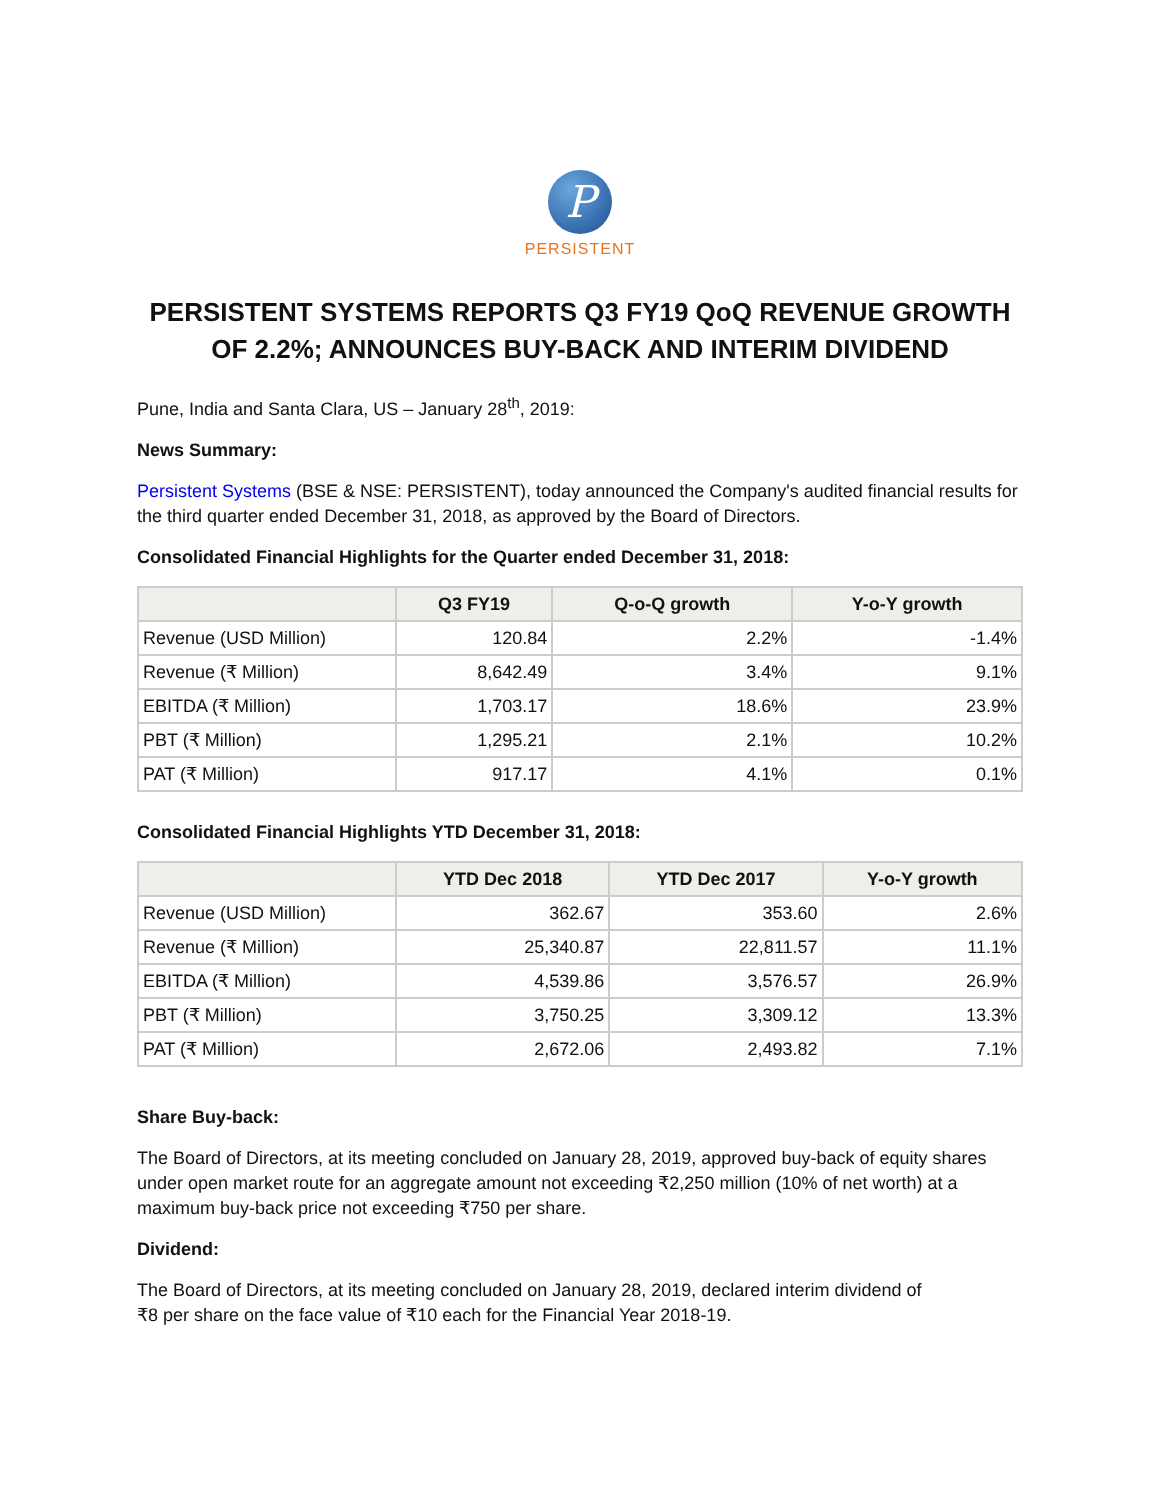P
PERSISTENT
PERSISTENT SYSTEMS REPORTS Q3 FY19 QoQ REVENUE GROWTH OF 2.2%; ANNOUNCES BUY-BACK AND INTERIM DIVIDEND
Pune, India and Santa Clara, US – January 28<sup>th</sup>, 2019:
News Summary:
Persistent Systems (BSE & NSE: PERSISTENT), today announced the Company's audited financial results for the third quarter ended December 31, 2018, as approved by the Board of Directors.
Consolidated Financial Highlights for the Quarter ended December 31, 2018:
| | Q3 FY19 | Q-o-Q growth | Y-o-Y growth |
| --- | --- | --- | --- |
| Revenue (USD Million) | 120.84 | 2.2% | -1.4% |
| Revenue (₹ Million) | 8,642.49 | 3.4% | 9.1% |
| EBITDA (₹ Million) | 1,703.17 | 18.6% | 23.9% |
| PBT (₹ Million) | 1,295.21 | 2.1% | 10.2% |
| PAT (₹ Million) | 917.17 | 4.1% | 0.1% |
Consolidated Financial Highlights YTD December 31, 2018:
| | YTD Dec 2018 | YTD Dec 2017 | Y-o-Y growth |
| --- | --- | --- | --- |
| Revenue (USD Million) | 362.67 | 353.60 | 2.6% |
| Revenue (₹ Million) | 25,340.87 | 22,811.57 | 11.1% |
| EBITDA (₹ Million) | 4,539.86 | 3,576.57 | 26.9% |
| PBT (₹ Million) | 3,750.25 | 3,309.12 | 13.3% |
| PAT (₹ Million) | 2,672.06 | 2,493.82 | 7.1% |
Share Buy-back:
The Board of Directors, at its meeting concluded on January 28, 2019, approved buy-back of equity shares under open market route for an aggregate amount not exceeding ₹2,250 million (10% of net worth) at a maximum buy-back price not exceeding ₹750 per share.
Dividend:
The Board of Directors, at its meeting concluded on January 28, 2019, declared interim dividend of
₹8 per share on the face value of ₹10 each for the Financial Year 2018-19.